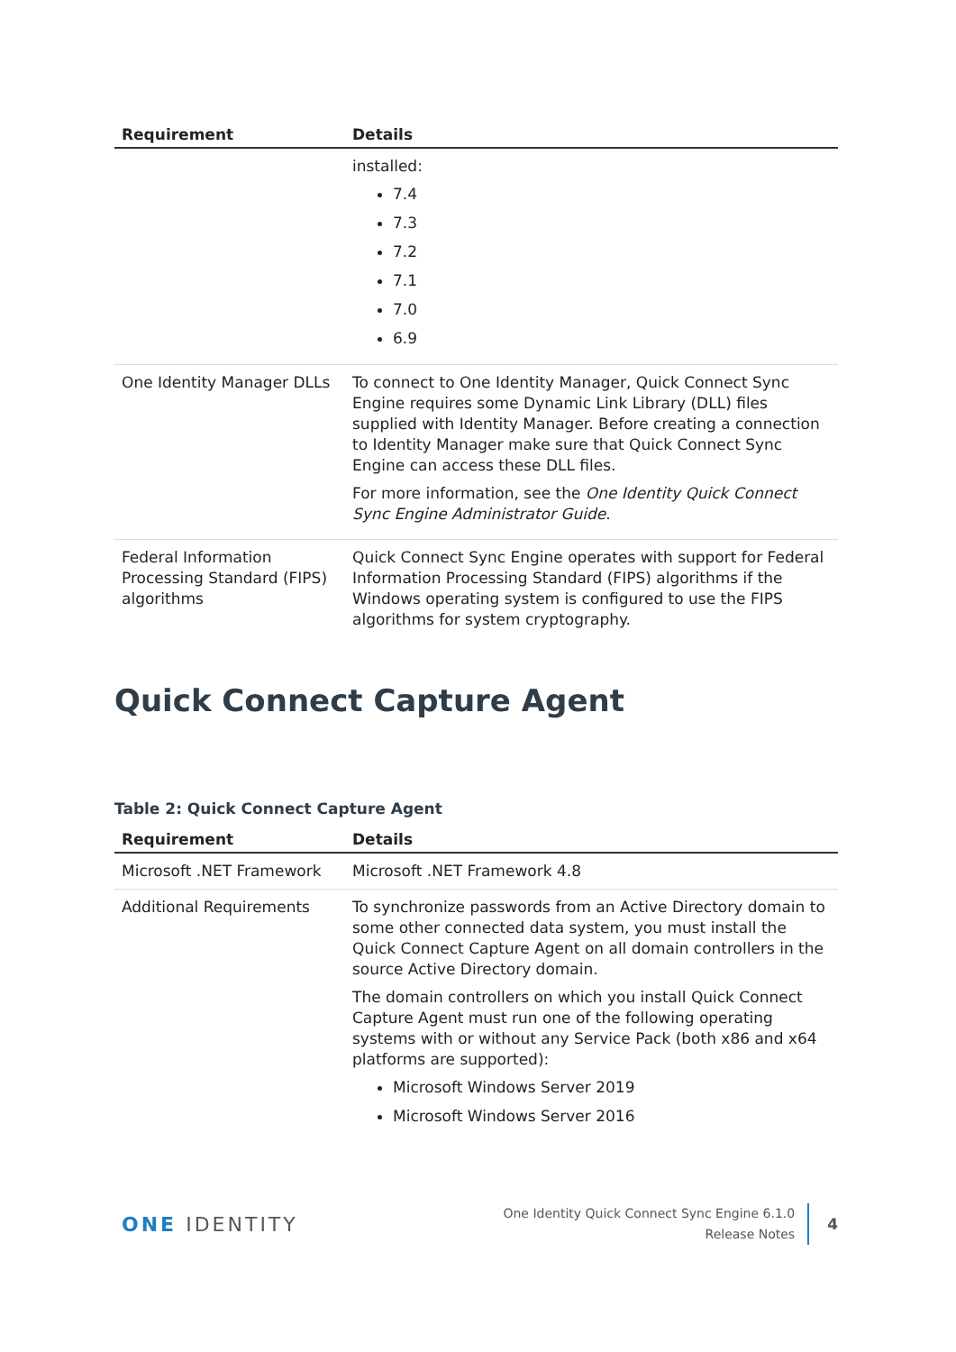| Requirement | Details |
| --- | --- |
| | installed: 7.4 7.3 7.2 7.1 7.0 6.9 |
| One Identity Manager DLLs | To connect to One Identity Manager, Quick Connect Sync Engine requires some Dynamic Link Library (DLL) files supplied with Identity Manager. Before creating a connection to Identity Manager make sure that Quick Connect Sync Engine can access these DLL files. For more information, see the One Identity Quick Connect Sync Engine Administrator Guide . |
| Federal Information Processing Standard (FIPS) algorithms | Quick Connect Sync Engine operates with support for Federal Information Processing Standard (FIPS) algorithms if the Windows operating system is configured to use the FIPS algorithms for system cryptography. |
Quick Connect Capture Agent
Table 2: Quick Connect Capture Agent
| Requirement | Details |
| --- | --- |
| Microsoft .NET Framework | Microsoft .NET Framework 4.8 |
| Additional Requirements | To synchronize passwords from an Active Directory domain to some other connected data system, you must install the Quick Connect Capture Agent on all domain controllers in the source Active Directory domain. The domain controllers on which you install Quick Connect Capture Agent must run one of the following operating systems with or without any Service Pack (both x86 and x64 platforms are supported): Microsoft Windows Server 2019 Microsoft Windows Server 2016 |
ONE IDENTITY
One Identity Quick Connect Sync Engine 6.1.0
Release Notes
4